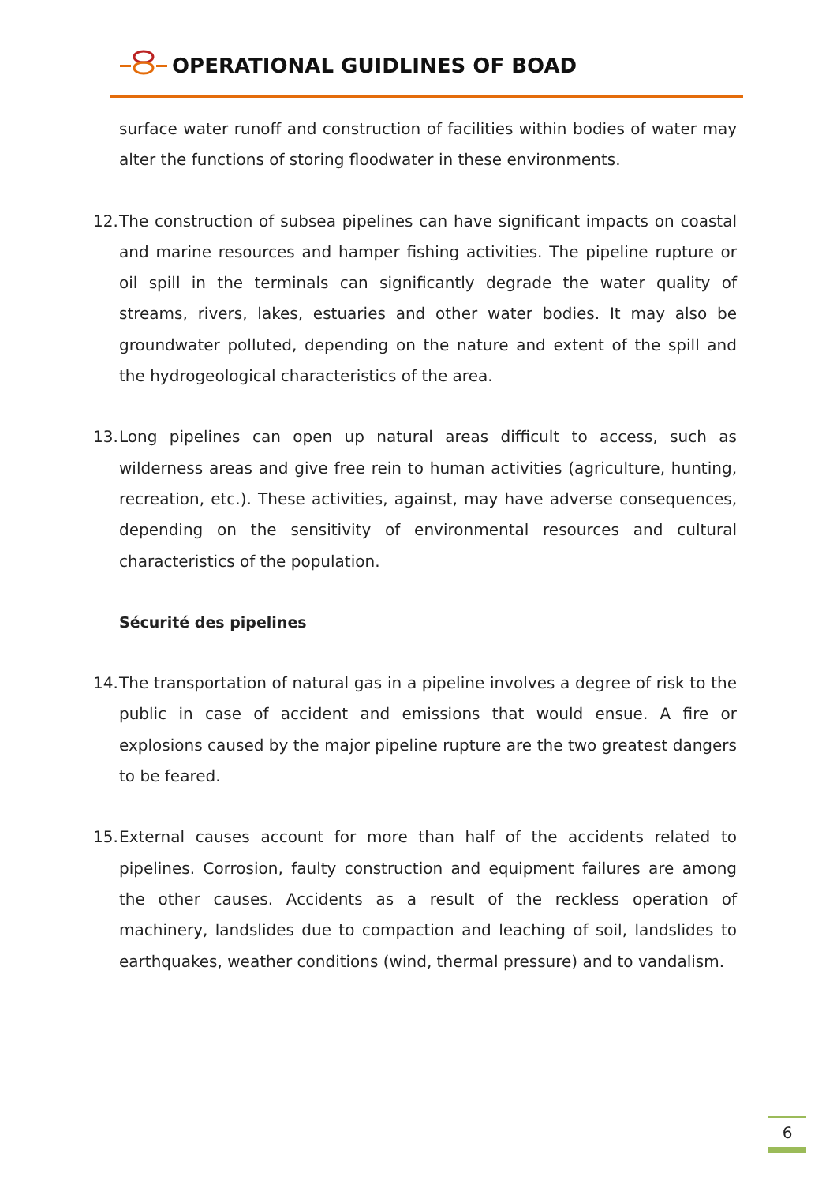OPERATIONAL GUIDLINES OF BOAD
surface water runoff and construction of facilities within bodies of water may alter the functions of storing floodwater in these environments.
12. The construction of subsea pipelines can have significant impacts on coastal and marine resources and hamper fishing activities. The pipeline rupture or oil spill in the terminals can significantly degrade the water quality of streams, rivers, lakes, estuaries and other water bodies. It may also be groundwater polluted, depending on the nature and extent of the spill and the hydrogeological characteristics of the area.
13. Long pipelines can open up natural areas difficult to access, such as wilderness areas and give free rein to human activities (agriculture, hunting, recreation, etc.). These activities, against, may have adverse consequences, depending on the sensitivity of environmental resources and cultural characteristics of the population.
Sécurité des pipelines
14. The transportation of natural gas in a pipeline involves a degree of risk to the public in case of accident and emissions that would ensue. A fire or explosions caused by the major pipeline rupture are the two greatest dangers to be feared.
15. External causes account for more than half of the accidents related to pipelines. Corrosion, faulty construction and equipment failures are among the other causes. Accidents as a result of the reckless operation of machinery, landslides due to compaction and leaching of soil, landslides to earthquakes, weather conditions (wind, thermal pressure) and to vandalism.
6